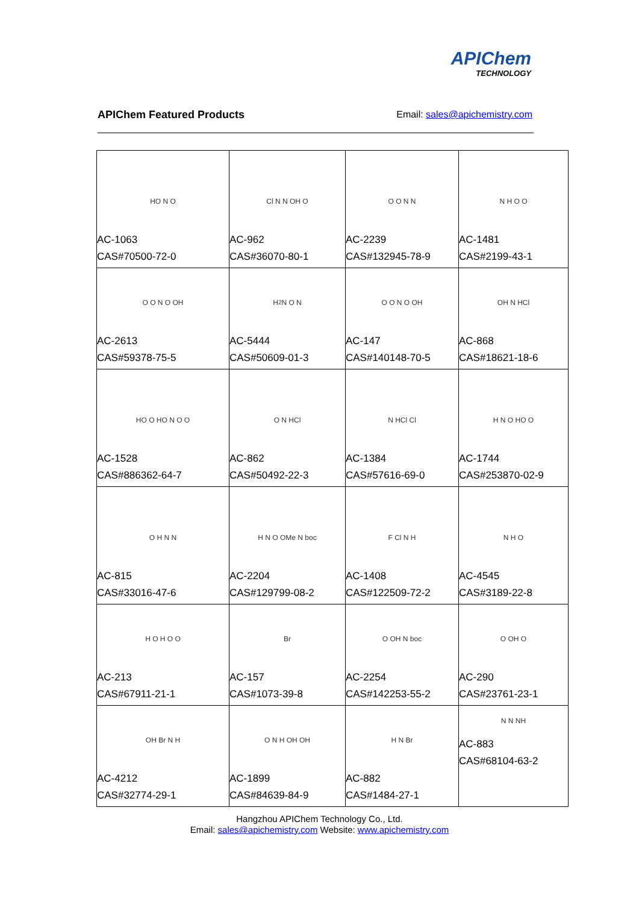APIChem
TECHNOLOGY
APIChem Featured Products Email: sales@apichemistry.com
| HO N O AC-1063 CAS#70500-72-0 | Cl N N OH O AC-962 CAS#36070-80-1 | O O N N AC-2239 CAS#132945-78-9 | N H O O AC-1481 CAS#2199-43-1 |
| O O N O OH AC-2613 CAS#59378-75-5 | H<sub>2</sub>N O N AC-5444 CAS#50609-01-3 | O O N O OH AC-147 CAS#140148-70-5 | OH N HCl AC-868 CAS#18621-18-6 |
| HO O HO N O O AC-1528 CAS#886362-64-7 | O N HCl AC-862 CAS#50492-22-3 | N HCl Cl AC-1384 CAS#57616-69-0 | H N O HO O AC-1744 CAS#253870-02-9 |
| O H N N AC-815 CAS#33016-47-6 | H N O OMe N boc AC-2204 CAS#129799-08-2 | F Cl N H AC-1408 CAS#122509-72-2 | N H O AC-4545 CAS#3189-22-8 |
| H O H O O AC-213 CAS#67911-21-1 | Br AC-157 CAS#1073-39-8 | O OH N boc AC-2254 CAS#142253-55-2 | O OH O AC-290 CAS#23761-23-1 |
| OH Br N H AC-4212 CAS#32774-29-1 | O N H OH OH AC-1899 CAS#84639-84-9 | H N Br AC-882 CAS#1484-27-1 | N N NH AC-883 CAS#68104-63-2 |
Hangzhou APIChem Technology Co., Ltd.
Email: sales@apichemistry.com Website: www.apichemistry.com